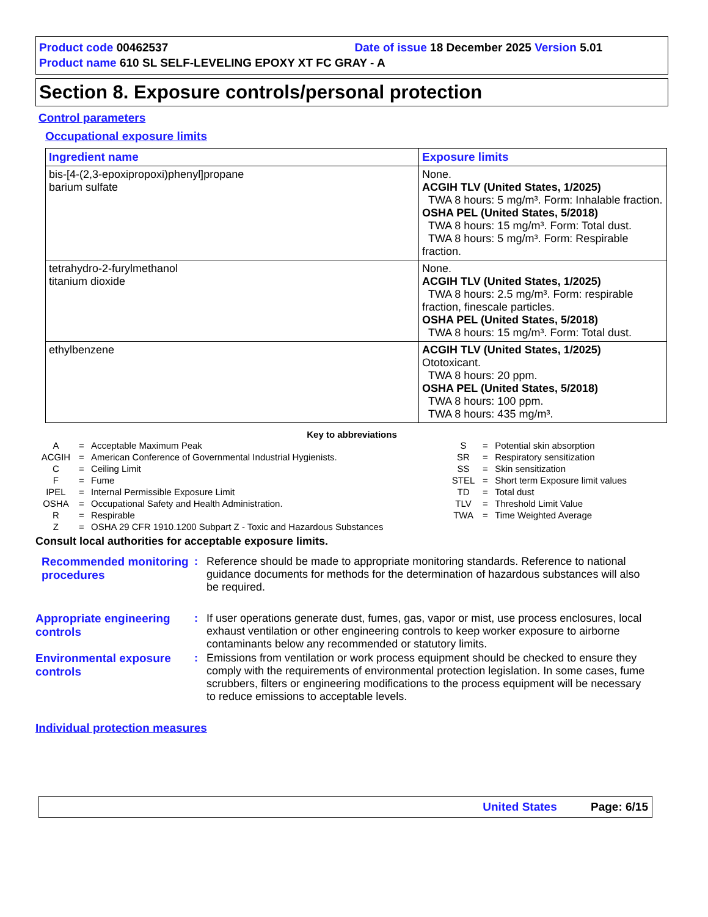Product code 00462537 Date of issue 18 December 2025 Version 5.01
Product name 610 SL SELF-LEVELING EPOXY XT FC GRAY - A
Section 8. Exposure controls/personal protection
Control parameters
Occupational exposure limits
| Ingredient name | Exposure limits |
| --- | --- |
| bis-[4-(2,3-epoxipropoxi)phenyl]propane barium sulfate | None. ACGIH TLV (United States, 1/2025) TWA 8 hours: 5 mg/m³. Form: Inhalable fraction. OSHA PEL (United States, 5/2018) TWA 8 hours: 15 mg/m³. Form: Total dust. TWA 8 hours: 5 mg/m³. Form: Respirable fraction. |
| tetrahydro-2-furylmethanol titanium dioxide | None. ACGIH TLV (United States, 1/2025) TWA 8 hours: 2.5 mg/m³. Form: respirable fraction, finescale particles. OSHA PEL (United States, 5/2018) TWA 8 hours: 15 mg/m³. Form: Total dust. |
| ethylbenzene | ACGIH TLV (United States, 1/2025) Ototoxicant. TWA 8 hours: 20 ppm. OSHA PEL (United States, 5/2018) TWA 8 hours: 100 ppm. TWA 8 hours: 435 mg/m³. |
Key to abbreviations
| A | = | Acceptable Maximum Peak | S | = | Potential skin absorption |
| ACGIH | = | American Conference of Governmental Industrial Hygienists. | SR | = | Respiratory sensitization |
| C | = | Ceiling Limit | SS | = | Skin sensitization |
| F | = | Fume | STEL | = | Short term Exposure limit values |
| IPEL | = | Internal Permissible Exposure Limit | TD | = | Total dust |
| OSHA | = | Occupational Safety and Health Administration. | TLV | = | Threshold Limit Value |
| R | = | Respirable | TWA | = | Time Weighted Average |
| Z | = | OSHA 29 CFR 1910.1200 Subpart Z - Toxic and Hazardous Substances | | | |
Consult local authorities for acceptable exposure limits.
Recommended monitoring procedures
: Reference should be made to appropriate monitoring standards. Reference to national guidance documents for methods for the determination of hazardous substances will also be required.
Appropriate engineering controls
: If user operations generate dust, fumes, gas, vapor or mist, use process enclosures, local exhaust ventilation or other engineering controls to keep worker exposure to airborne contaminants below any recommended or statutory limits.
Environmental exposure controls
: Emissions from ventilation or work process equipment should be checked to ensure they comply with the requirements of environmental protection legislation. In some cases, fume scrubbers, filters or engineering modifications to the process equipment will be necessary to reduce emissions to acceptable levels.
Individual protection measures
United States Page: 6/15